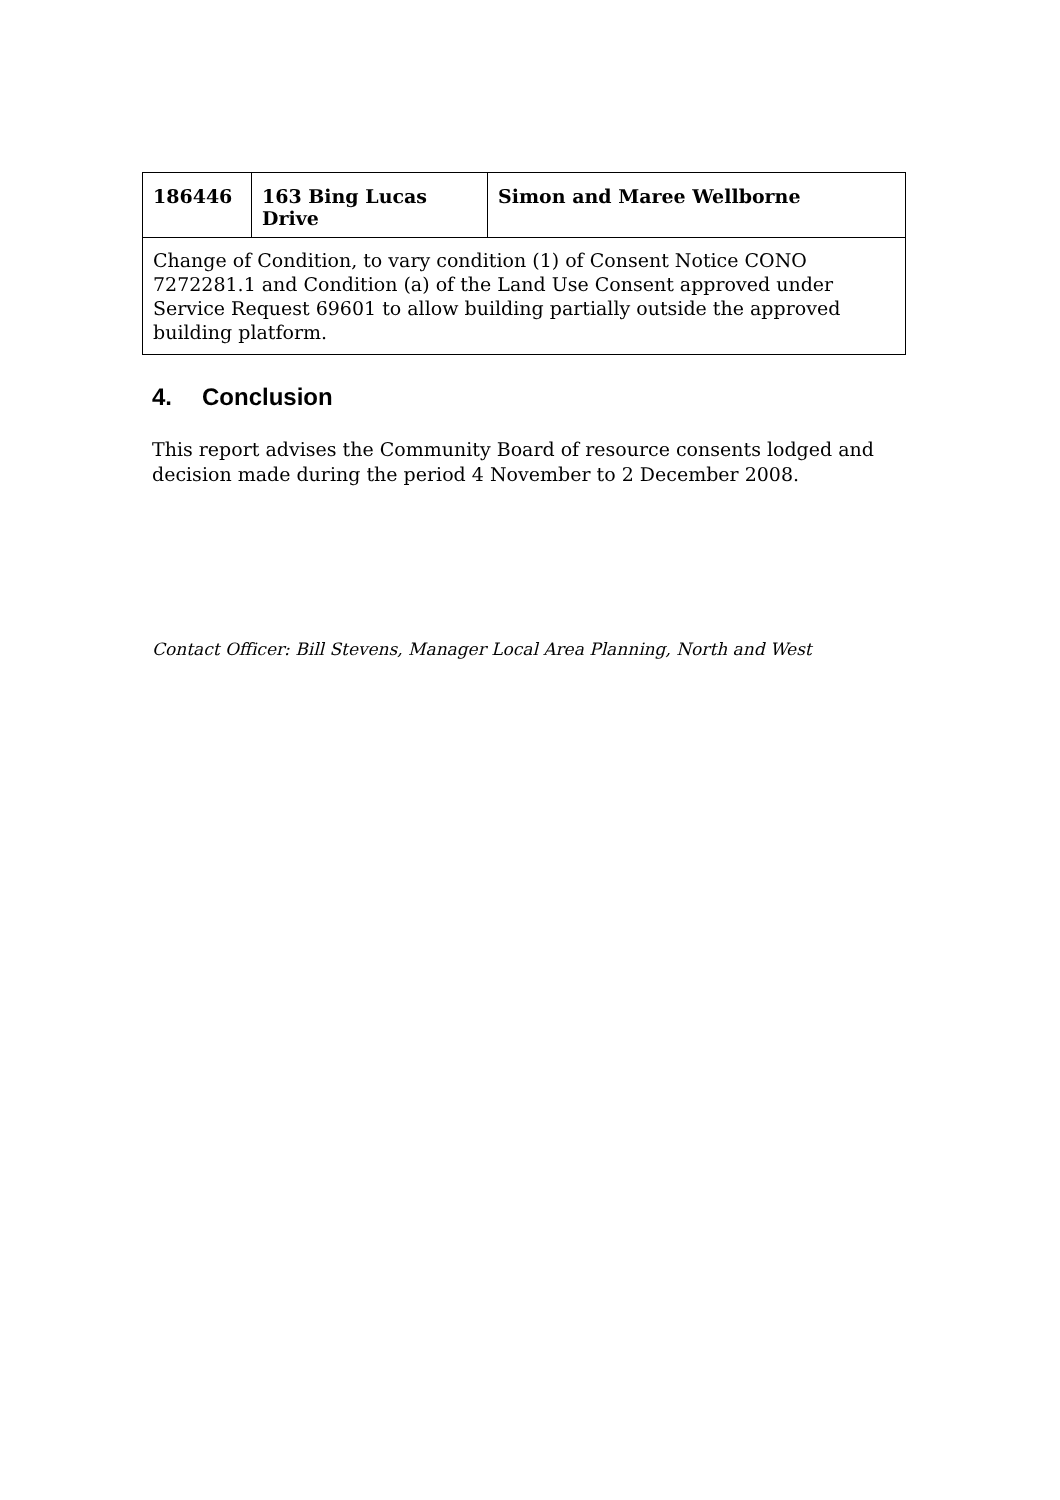| 186446 | 163 Bing Lucas Drive | Simon and Maree Wellborne |
| Change of Condition, to vary condition (1) of Consent Notice CONO 7272281.1 and Condition (a) of the Land Use Consent approved under Service Request 69601 to allow building partially outside the approved building platform. | | |
4. Conclusion
This report advises the Community Board of resource consents lodged and decision made during the period 4 November to 2 December 2008.
Contact Officer: Bill Stevens, Manager Local Area Planning, North and West